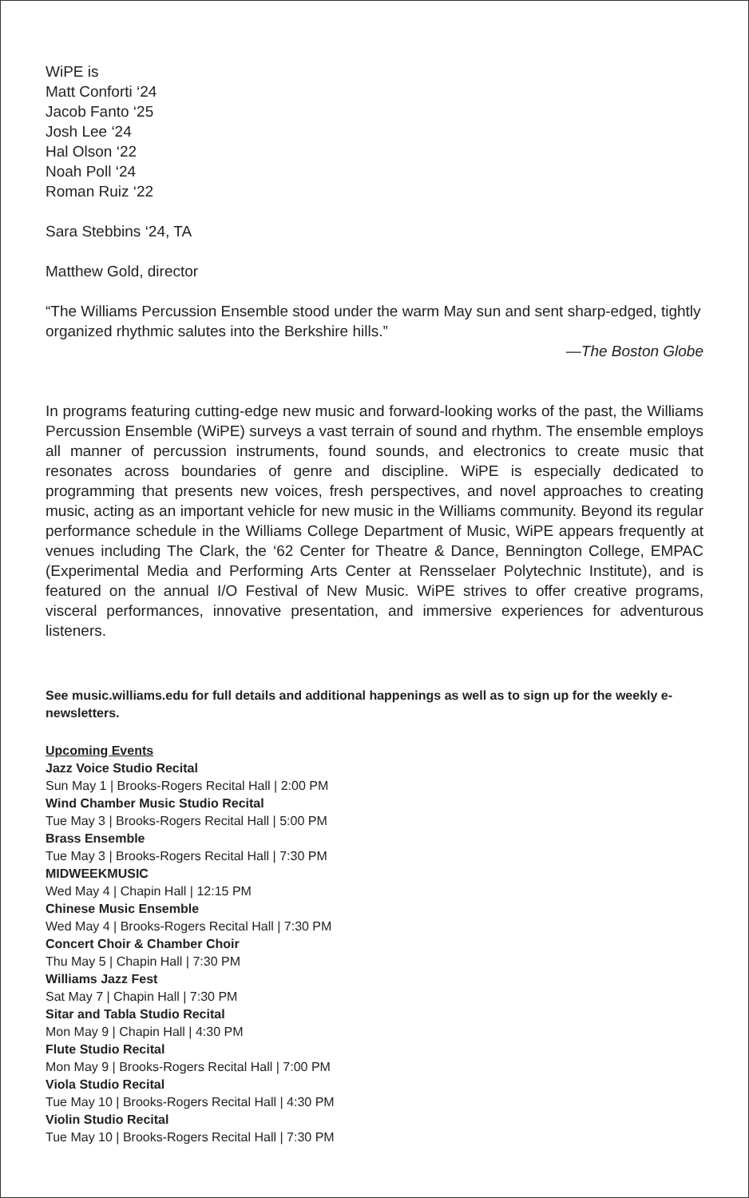WiPE is
Matt Conforti ‘24
Jacob Fanto ‘25
Josh Lee ‘24
Hal Olson ‘22
Noah Poll ‘24
Roman Ruiz ‘22
Sara Stebbins ‘24, TA
Matthew Gold, director
“The Williams Percussion Ensemble stood under the warm May sun and sent sharp-edged, tightly organized rhythmic salutes into the Berkshire hills.”
—The Boston Globe
In programs featuring cutting-edge new music and forward-looking works of the past, the Williams Percussion Ensemble (WiPE) surveys a vast terrain of sound and rhythm. The ensemble employs all manner of percussion instruments, found sounds, and electronics to create music that resonates across boundaries of genre and discipline. WiPE is especially dedicated to programming that presents new voices, fresh perspectives, and novel approaches to creating music, acting as an important vehicle for new music in the Williams community. Beyond its regular performance schedule in the Williams College Department of Music, WiPE appears frequently at venues including The Clark, the ‘62 Center for Theatre & Dance, Bennington College, EMPAC (Experimental Media and Performing Arts Center at Rensselaer Polytechnic Institute), and is featured on the annual I/O Festival of New Music. WiPE strives to offer creative programs, visceral performances, innovative presentation, and immersive experiences for adventurous listeners.
See music.williams.edu for full details and additional happenings as well as to sign up for the weekly e-newsletters.
Upcoming Events
Jazz Voice Studio Recital
Sun May 1 | Brooks-Rogers Recital Hall | 2:00 PM
Wind Chamber Music Studio Recital
Tue May 3 | Brooks-Rogers Recital Hall | 5:00 PM
Brass Ensemble
Tue May 3 | Brooks-Rogers Recital Hall | 7:30 PM
MIDWEEKMUSIC
Wed May 4 | Chapin Hall | 12:15 PM
Chinese Music Ensemble
Wed May 4 | Brooks-Rogers Recital Hall | 7:30 PM
Concert Choir & Chamber Choir
Thu May 5 | Chapin Hall | 7:30 PM
Williams Jazz Fest
Sat May 7 | Chapin Hall | 7:30 PM
Sitar and Tabla Studio Recital
Mon May 9 | Chapin Hall | 4:30 PM
Flute Studio Recital
Mon May 9 | Brooks-Rogers Recital Hall | 7:00 PM
Viola Studio Recital
Tue May 10 | Brooks-Rogers Recital Hall | 4:30 PM
Violin Studio Recital
Tue May 10 | Brooks-Rogers Recital Hall | 7:30 PM